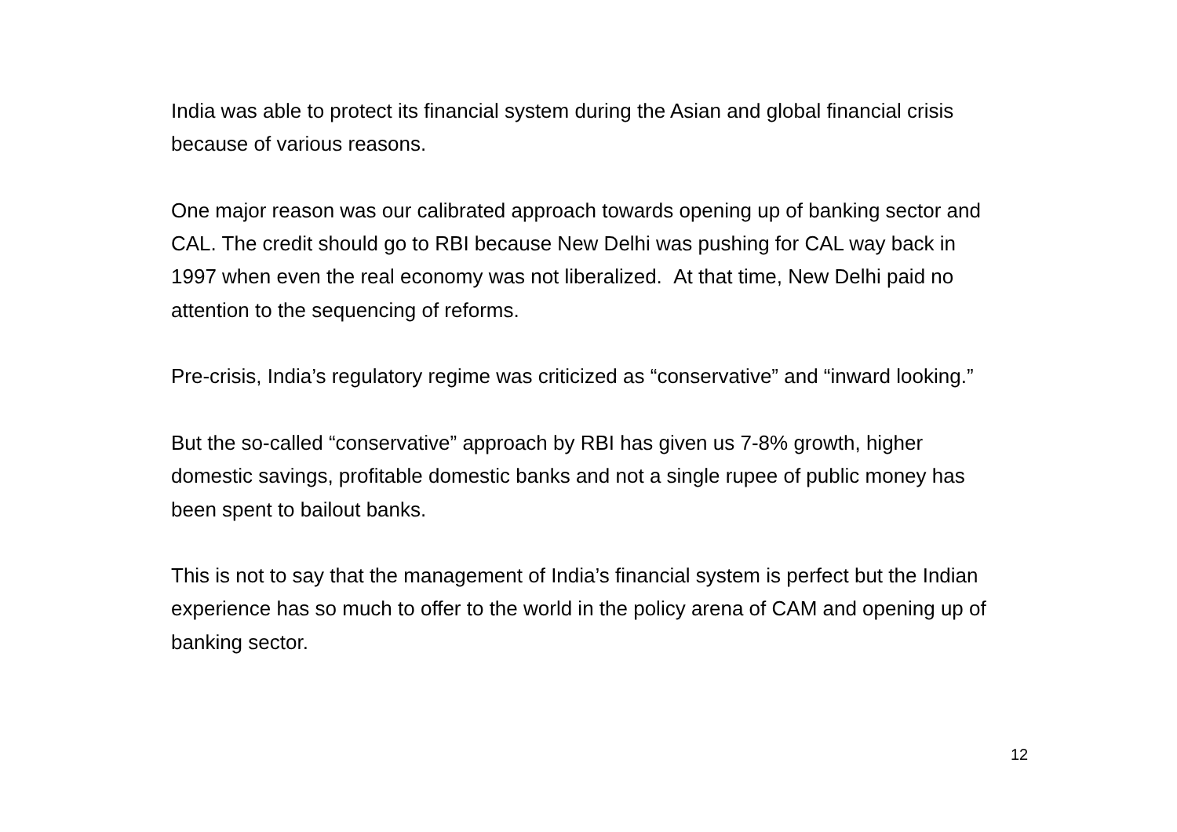India was able to protect its financial system during the Asian and global financial crisis because of various reasons.
One major reason was our calibrated approach towards opening up of banking sector and CAL. The credit should go to RBI because New Delhi was pushing for CAL way back in 1997 when even the real economy was not liberalized. At that time, New Delhi paid no attention to the sequencing of reforms.
Pre-crisis, India’s regulatory regime was criticized as “conservative” and “inward looking.”
But the so-called “conservative” approach by RBI has given us 7-8% growth, higher domestic savings, profitable domestic banks and not a single rupee of public money has been spent to bailout banks.
This is not to say that the management of India’s financial system is perfect but the Indian experience has so much to offer to the world in the policy arena of CAM and opening up of banking sector.
12